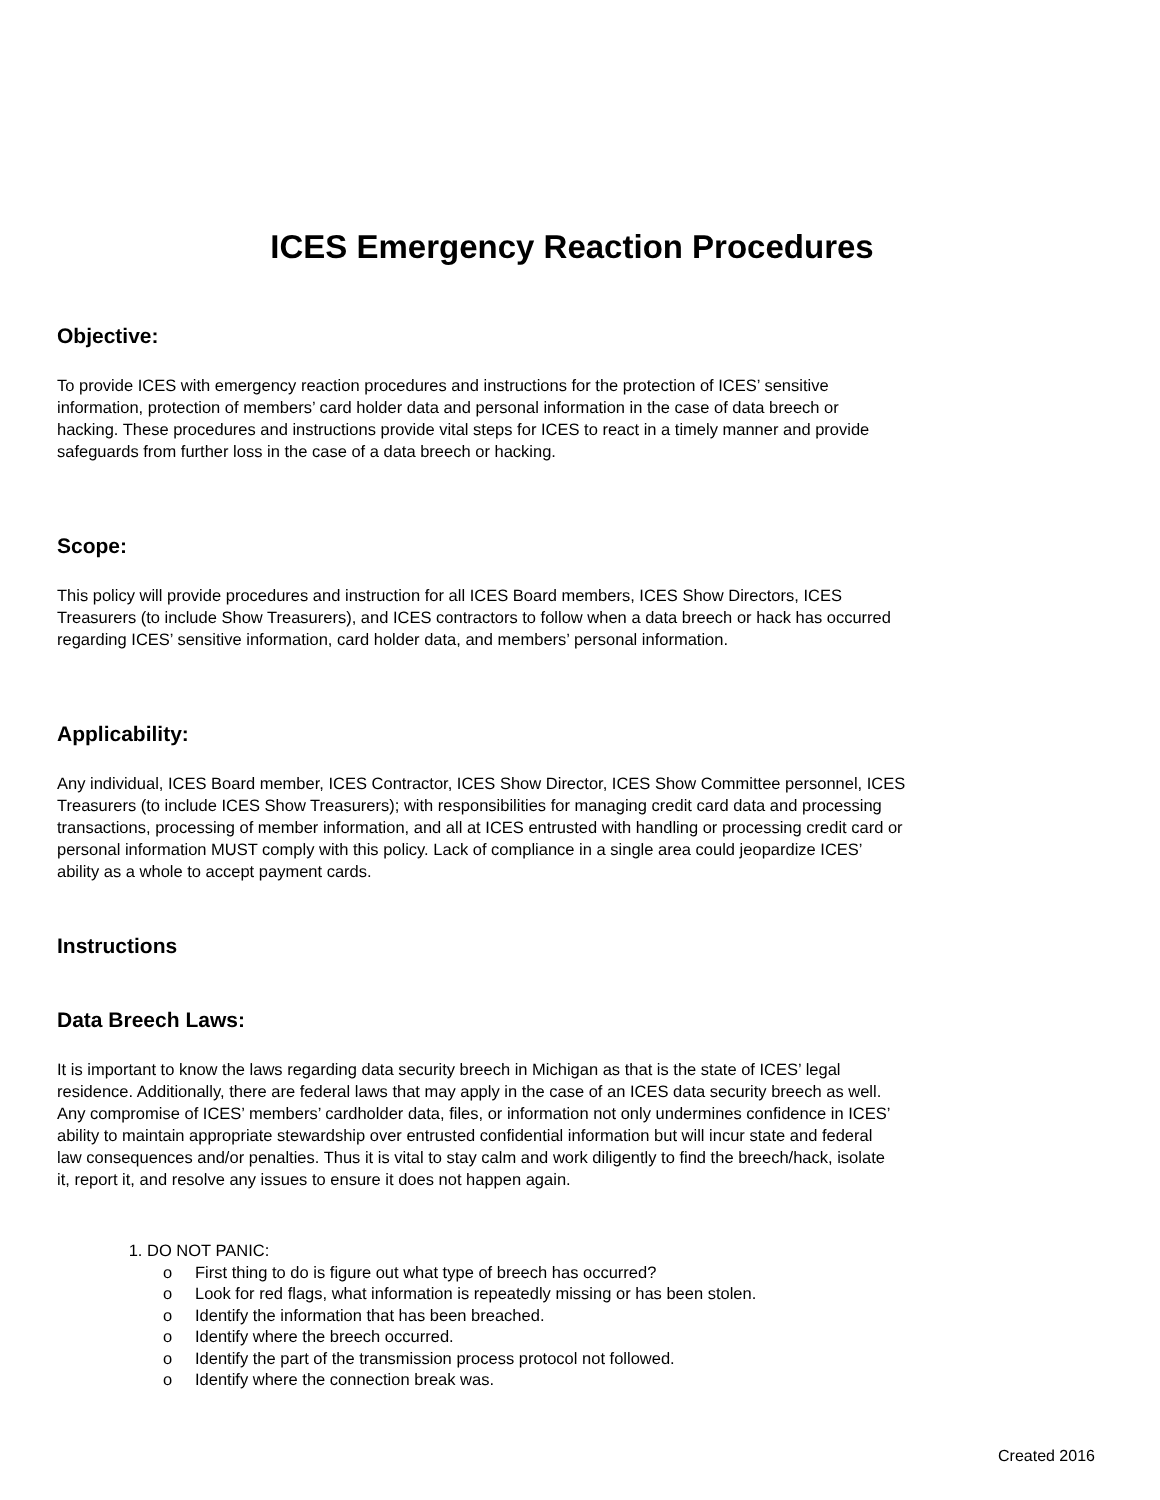ICES Emergency Reaction Procedures
Objective:
To provide ICES with emergency reaction procedures and instructions for the protection of ICES’ sensitive information, protection of members’ card holder data and personal information in the case of data breech or hacking. These procedures and instructions provide vital steps for ICES to react in a timely manner and provide safeguards from further loss in the case of a data breech or hacking.
Scope:
This policy will provide procedures and instruction for all ICES Board members, ICES Show Directors, ICES Treasurers (to include Show Treasurers), and ICES contractors to follow when a data breech or hack has occurred regarding ICES’ sensitive information, card holder data, and members’ personal information.
Applicability:
Any individual, ICES Board member, ICES Contractor, ICES Show Director, ICES Show Committee personnel, ICES Treasurers (to include ICES Show Treasurers); with responsibilities for managing credit card data and processing transactions, processing of member information, and all at ICES entrusted with handling or processing credit card or personal information MUST comply with this policy. Lack of compliance in a single area could jeopardize ICES’ ability as a whole to accept payment cards.
Instructions
Data Breech Laws:
It is important to know the laws regarding data security breech in Michigan as that is the state of ICES’ legal residence. Additionally, there are federal laws that may apply in the case of an ICES data security breech as well. Any compromise of ICES’ members’ cardholder data, files, or information not only undermines confidence in ICES’ ability to maintain appropriate stewardship over entrusted confidential information but will incur state and federal law consequences and/or penalties. Thus it is vital to stay calm and work diligently to find the breech/hack, isolate it, report it, and resolve any issues to ensure it does not happen again.
DO NOT PANIC:
o First thing to do is figure out what type of breech has occurred?
o Look for red flags, what information is repeatedly missing or has been stolen.
o Identify the information that has been breached.
o Identify where the breech occurred.
o Identify the part of the transmission process protocol not followed.
o Identify where the connection break was.
Created 2016